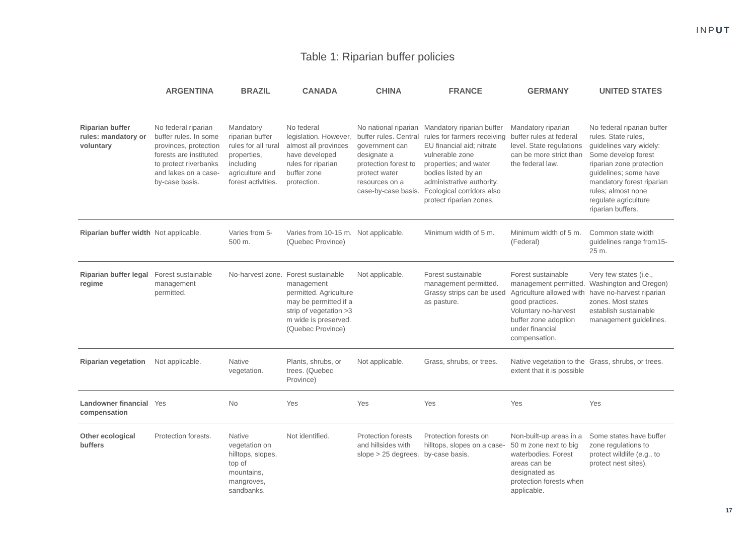INPUT
Table 1: Riparian buffer policies
| | ARGENTINA | BRAZIL | CANADA | CHINA | FRANCE | GERMANY | UNITED STATES |
| --- | --- | --- | --- | --- | --- | --- | --- |
| Riparian buffer rules: mandatory or voluntary | No federal riparian buffer rules. In some provinces, protection forests are instituted to protect riverbanks and lakes on a case-by-case basis. | Mandatory riparian buffer rules for all rural properties, including agriculture and forest activities. | No federal legislation. However, almost all provinces have developed rules for riparian buffer zone protection. | No national riparian buffer rules. Central government can designate a protection forest to protect water resources on a case-by-case basis. | Mandatory riparian buffer rules for farmers receiving EU financial aid; nitrate vulnerable zone properties; and water bodies listed by an administrative authority. Ecological corridors also protect riparian zones. | Mandatory riparian buffer rules at federal level. State regulations can be more strict than the federal law. | No federal riparian buffer rules. State rules, guidelines vary widely: Some develop forest riparian zone protection guidelines; some have mandatory forest riparian rules; almost none regulate agriculture riparian buffers. |
| Riparian buffer width | Not applicable. | Varies from 5-500 m. | Varies from 10-15 m. (Quebec Province) | Not applicable. | Minimum width of 5 m. | Minimum width of 5 m. (Federal) | Common state width guidelines range from15-25 m. |
| Riparian buffer legal regime | Forest sustainable management permitted. | No-harvest zone. | Forest sustainable management permitted. Agriculture may be permitted if a strip of vegetation >3 m wide is preserved. (Quebec Province) | Not applicable. | Forest sustainable management permitted. Grassy strips can be used as pasture. | Forest sustainable management permitted. Agriculture allowed with good practices. Voluntary no-harvest buffer zone adoption under financial compensation. | Very few states (i.e., Washington and Oregon) have no-harvest riparian zones. Most states establish sustainable management guidelines. |
| Riparian vegetation | Not applicable. | Native vegetation. | Plants, shrubs, or trees. (Quebec Province) | Not applicable. | Grass, shrubs, or trees. | Native vegetation to the extent that it is possible | Grass, shrubs, or trees. |
| Landowner financial compensation | Yes | No | Yes | Yes | Yes | Yes | Yes |
| Other ecological buffers | Protection forests. | Native vegetation on hilltops, slopes, top of mountains, mangroves, sandbanks. | Not identified. | Protection forests and hillsides with slope > 25 degrees. | Protection forests on hilltops, slopes on a case-by-case basis. | Non-built-up areas in a 50 m zone next to big waterbodies. Forest areas can be designated as protection forests when applicable. | Some states have buffer zone regulations to protect wildlife (e.g., to protect nest sites). |
17